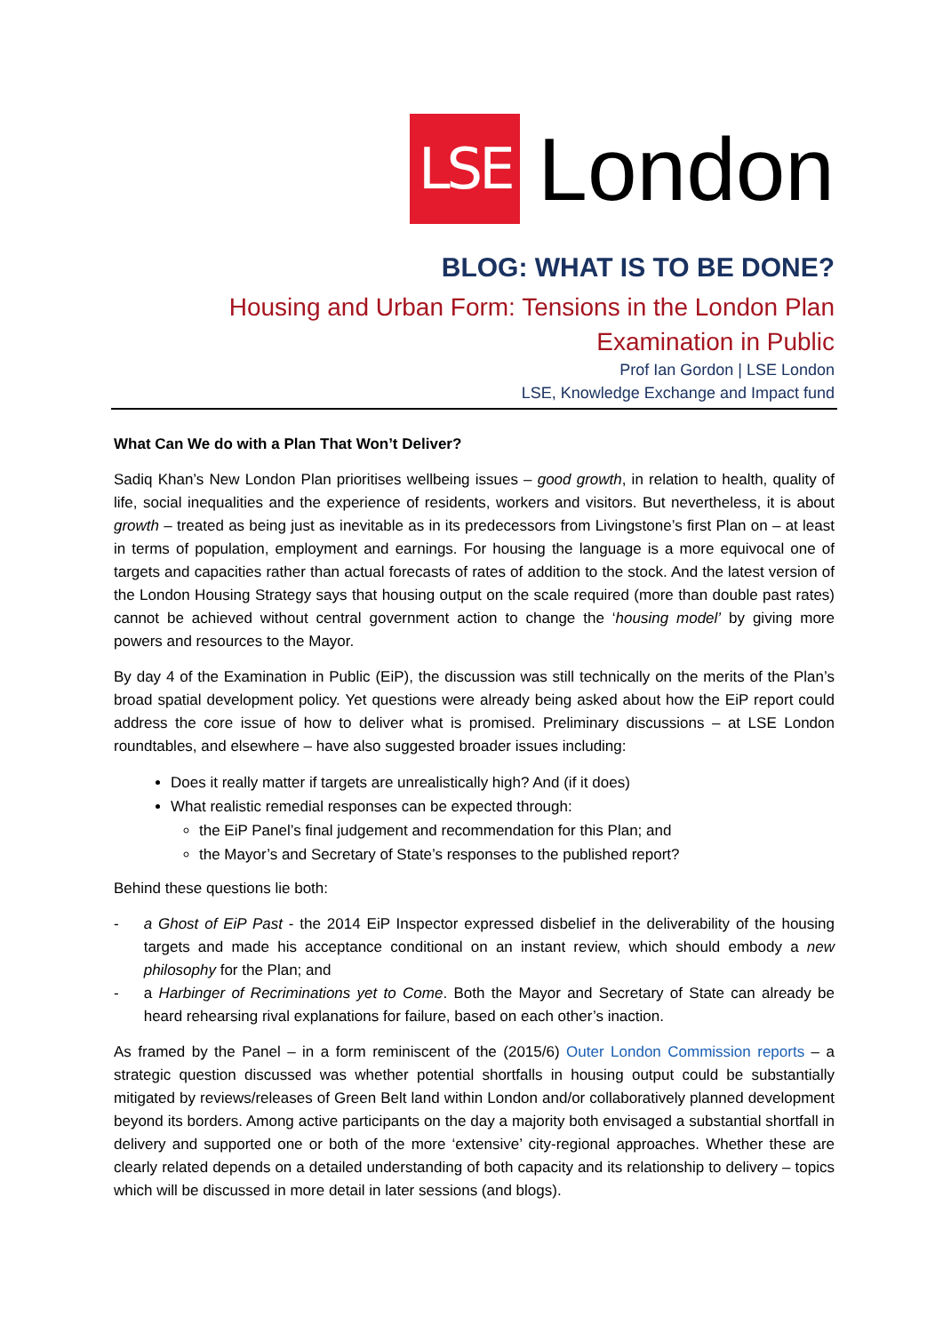LSE
London
BLOG: WHAT IS TO BE DONE?
Housing and Urban Form: Tensions in the London Plan
Examination in Public
Prof Ian Gordon | LSE London
LSE, Knowledge Exchange and Impact fund
What Can We do with a Plan That Won’t Deliver?
Sadiq Khan’s New London Plan prioritises wellbeing issues – good growth, in relation to health, quality of life, social inequalities and the experience of residents, workers and visitors. But nevertheless, it is about growth – treated as being just as inevitable as in its predecessors from Livingstone’s first Plan on – at least in terms of population, employment and earnings. For housing the language is a more equivocal one of targets and capacities rather than actual forecasts of rates of addition to the stock. And the latest version of the London Housing Strategy says that housing output on the scale required (more than double past rates) cannot be achieved without central government action to change the ‘housing model’ by giving more powers and resources to the Mayor.
By day 4 of the Examination in Public (EiP), the discussion was still technically on the merits of the Plan’s broad spatial development policy. Yet questions were already being asked about how the EiP report could address the core issue of how to deliver what is promised. Preliminary discussions – at LSE London roundtables, and elsewhere – have also suggested broader issues including:
Does it really matter if targets are unrealistically high? And (if it does)
What realistic remedial responses can be expected through:
the EiP Panel’s final judgement and recommendation for this Plan; and
the Mayor’s and Secretary of State’s responses to the published report?
Behind these questions lie both:
- a Ghost of EiP Past - the 2014 EiP Inspector expressed disbelief in the deliverability of the housing targets and made his acceptance conditional on an instant review, which should embody a new philosophy for the Plan; and
- a Harbinger of Recriminations yet to Come. Both the Mayor and Secretary of State can already be heard rehearsing rival explanations for failure, based on each other’s inaction.
As framed by the Panel – in a form reminiscent of the (2015/6) Outer London Commission reports – a strategic question discussed was whether potential shortfalls in housing output could be substantially mitigated by reviews/releases of Green Belt land within London and/or collaboratively planned development beyond its borders. Among active participants on the day a majority both envisaged a substantial shortfall in delivery and supported one or both of the more ‘extensive’ city-regional approaches. Whether these are clearly related depends on a detailed understanding of both capacity and its relationship to delivery – topics which will be discussed in more detail in later sessions (and blogs).